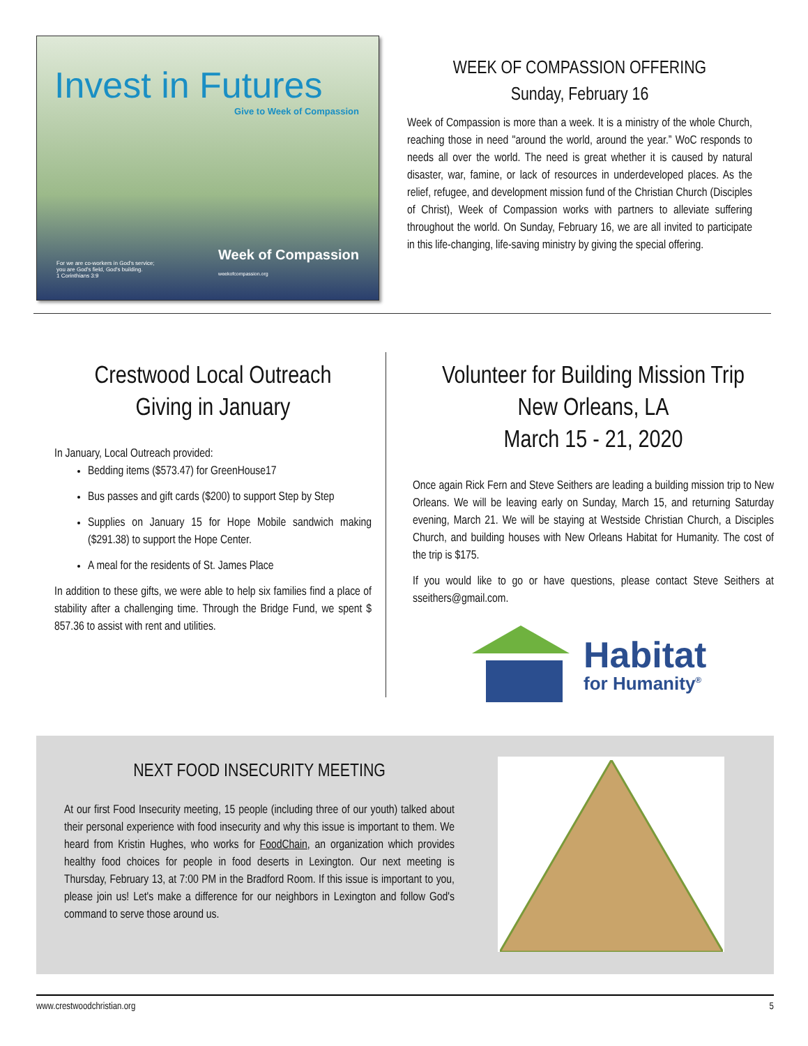Invest in Futures
Give to Week of Compassion
For we are co-workers in God's service;
you are God's field, God's building.
1 Corinthians 3:9
Week of Compassion
weekofcompassion.org
WEEK OF COMPASSION OFFERING
Sunday, February 16
Week of Compassion is more than a week. It is a ministry of the whole Church, reaching those in need "around the world, around the year.” WoC responds to needs all over the world. The need is great whether it is caused by natural disaster, war, famine, or lack of resources in underdeveloped places. As the relief, refugee, and development mission fund of the Christian Church (Disciples of Christ), Week of Compassion works with partners to alleviate suffering throughout the world. On Sunday, February 16, we are all invited to participate in this life-changing, life-saving ministry by giving the special offering.
Crestwood Local Outreach
Giving in January
In January, Local Outreach provided:
Bedding items ($573.47) for GreenHouse17
Bus passes and gift cards ($200) to support Step by Step
Supplies on January 15 for Hope Mobile sandwich making ($291.38) to support the Hope Center.
A meal for the residents of St. James Place
In addition to these gifts, we were able to help six families find a place of stability after a challenging time. Through the Bridge Fund, we spent $ 857.36 to assist with rent and utilities.
Volunteer for Building Mission Trip
New Orleans, LA
March 15 - 21, 2020
Once again Rick Fern and Steve Seithers are leading a building mission trip to New Orleans. We will be leaving early on Sunday, March 15, and returning Saturday evening, March 21. We will be staying at Westside Christian Church, a Disciples Church, and building houses with New Orleans Habitat for Humanity. The cost of the trip is $175.
If you would like to go or have questions, please contact Steve Seithers at sseithers@gmail.com.
Habitat
for Humanity<sup>®</sup>
NEXT FOOD INSECURITY MEETING
At our first Food Insecurity meeting, 15 people (including three of our youth) talked about their personal experience with food insecurity and why this issue is important to them. We heard from Kristin Hughes, who works for FoodChain, an organization which provides healthy food choices for people in food deserts in Lexington. Our next meeting is Thursday, February 13, at 7:00 PM in the Bradford Room. If this issue is important to you, please join us! Let's make a difference for our neighbors in Lexington and follow God's command to serve those around us.
www.crestwoodchristian.org 5